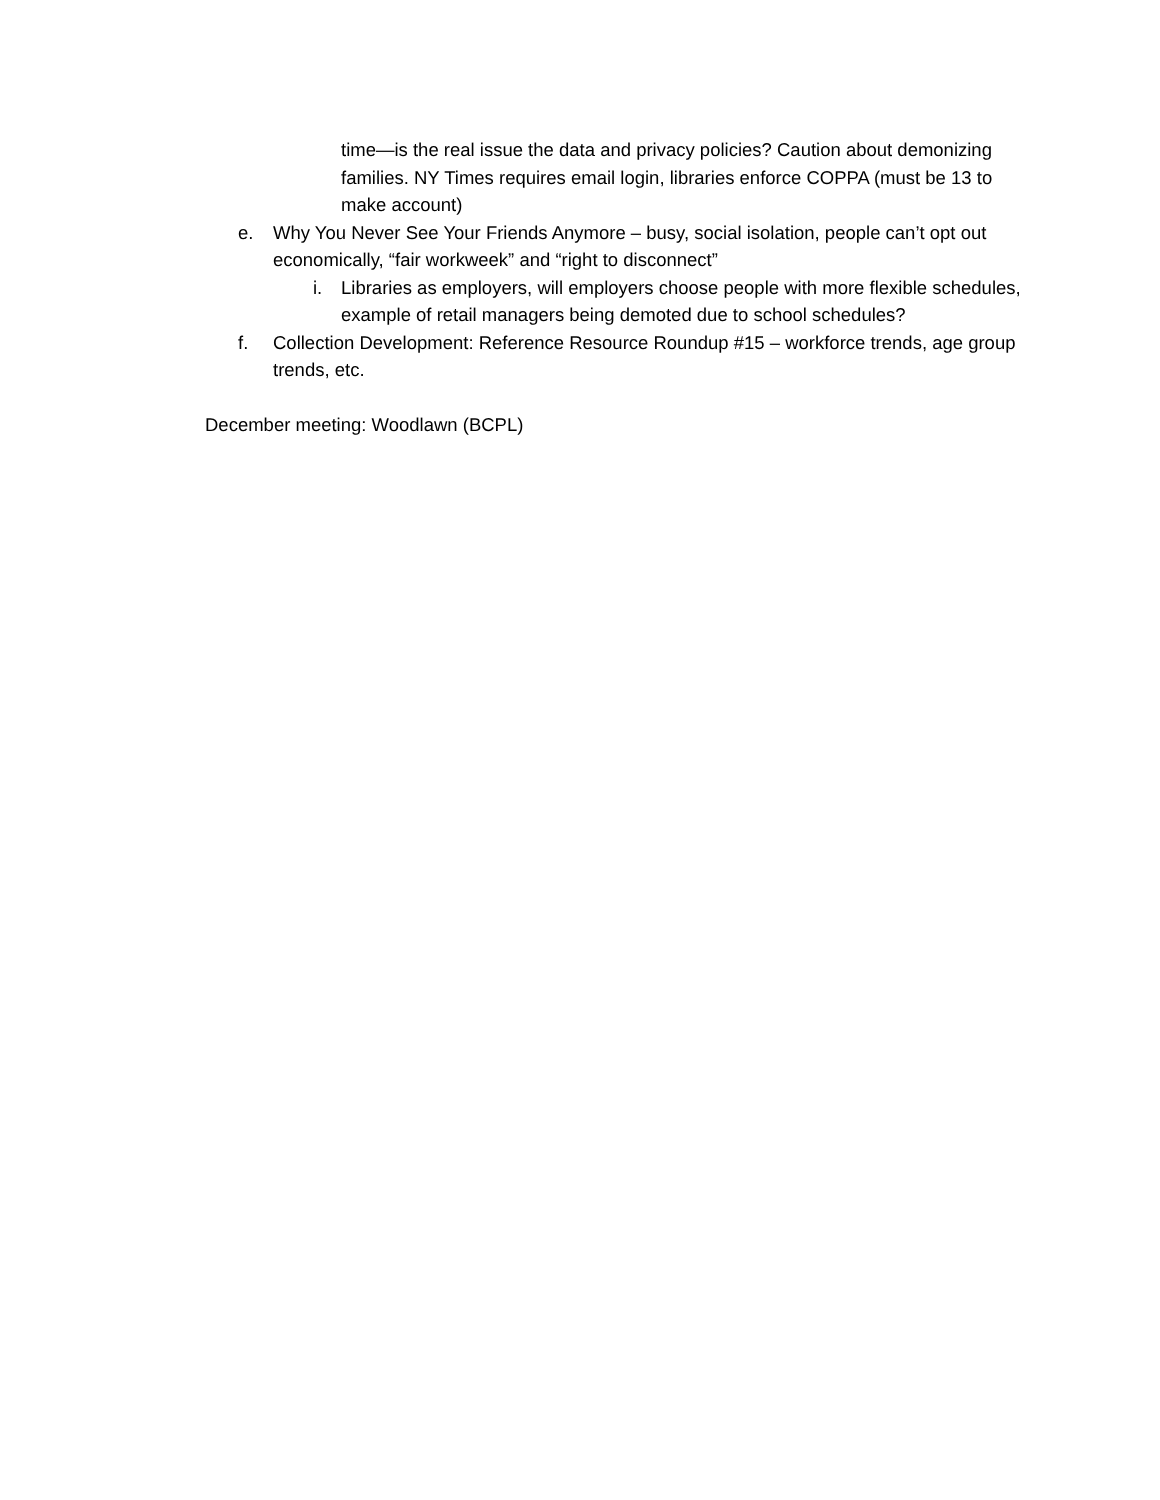time—is the real issue the data and privacy policies? Caution about demonizing families. NY Times requires email login, libraries enforce COPPA (must be 13 to make account)
e. Why You Never See Your Friends Anymore – busy, social isolation, people can’t opt out economically, “fair workweek” and “right to disconnect”
i. Libraries as employers, will employers choose people with more flexible schedules, example of retail managers being demoted due to school schedules?
f. Collection Development: Reference Resource Roundup #15 – workforce trends, age group trends, etc.
December meeting: Woodlawn (BCPL)